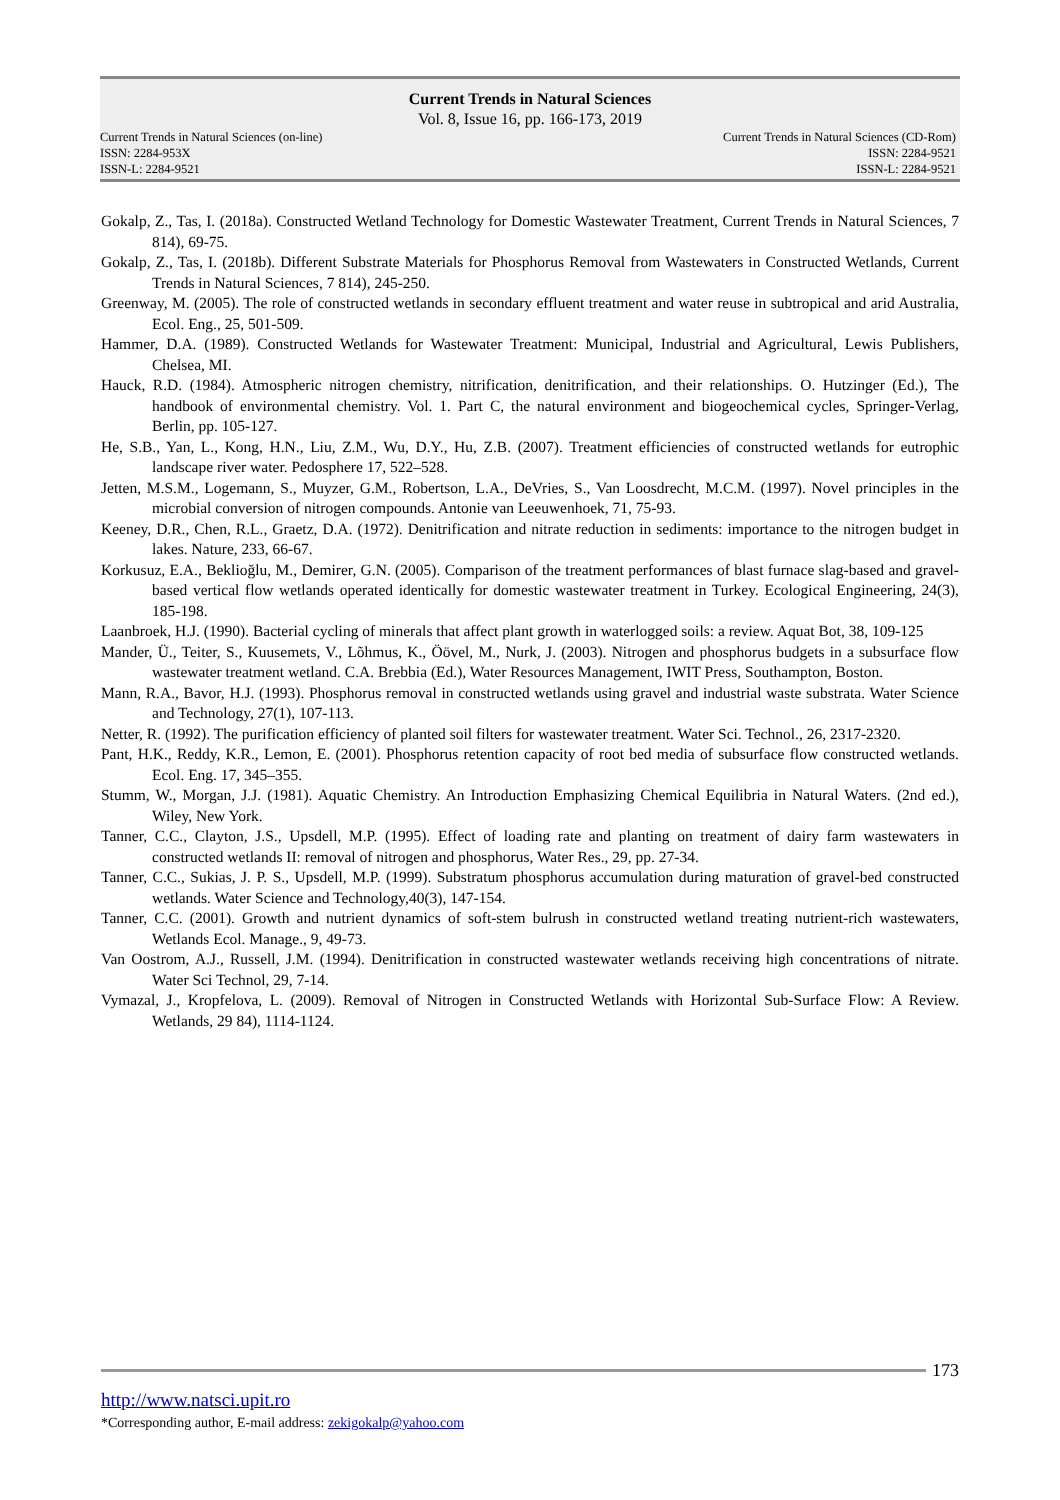Current Trends in Natural Sciences
Vol. 8, Issue 16, pp. 166-173, 2019
Current Trends in Natural Sciences (on-line)
ISSN: 2284-953X
ISSN-L: 2284-9521
Current Trends in Natural Sciences (CD-Rom)
ISSN: 2284-9521
ISSN-L: 2284-9521
Gokalp, Z., Tas, I. (2018a). Constructed Wetland Technology for Domestic Wastewater Treatment, Current Trends in Natural Sciences, 7 814), 69-75.
Gokalp, Z., Tas, I. (2018b). Different Substrate Materials for Phosphorus Removal from Wastewaters in Constructed Wetlands, Current Trends in Natural Sciences, 7 814), 245-250.
Greenway, M. (2005). The role of constructed wetlands in secondary effluent treatment and water reuse in subtropical and arid Australia, Ecol. Eng., 25, 501-509.
Hammer, D.A. (1989). Constructed Wetlands for Wastewater Treatment: Municipal, Industrial and Agricultural, Lewis Publishers, Chelsea, MI.
Hauck, R.D. (1984). Atmospheric nitrogen chemistry, nitrification, denitrification, and their relationships. O. Hutzinger (Ed.), The handbook of environmental chemistry. Vol. 1. Part C, the natural environment and biogeochemical cycles, Springer-Verlag, Berlin, pp. 105-127.
He, S.B., Yan, L., Kong, H.N., Liu, Z.M., Wu, D.Y., Hu, Z.B. (2007). Treatment efficiencies of constructed wetlands for eutrophic landscape river water. Pedosphere 17, 522–528.
Jetten, M.S.M., Logemann, S., Muyzer, G.M., Robertson, L.A., DeVries, S., Van Loosdrecht, M.C.M. (1997). Novel principles in the microbial conversion of nitrogen compounds. Antonie van Leeuwenhoek, 71, 75-93.
Keeney, D.R., Chen, R.L., Graetz, D.A. (1972). Denitrification and nitrate reduction in sediments: importance to the nitrogen budget in lakes. Nature, 233, 66-67.
Korkusuz, E.A., Beklioğlu, M., Demirer, G.N. (2005). Comparison of the treatment performances of blast furnace slag-based and gravel-based vertical flow wetlands operated identically for domestic wastewater treatment in Turkey. Ecological Engineering, 24(3), 185-198.
Laanbroek, H.J. (1990). Bacterial cycling of minerals that affect plant growth in waterlogged soils: a review. Aquat Bot, 38, 109-125
Mander, Ü., Teiter, S., Kuusemets, V., Lõhmus, K., Öövel, M., Nurk, J. (2003). Nitrogen and phosphorus budgets in a subsurface flow wastewater treatment wetland. C.A. Brebbia (Ed.), Water Resources Management, IWIT Press, Southampton, Boston.
Mann, R.A., Bavor, H.J. (1993). Phosphorus removal in constructed wetlands using gravel and industrial waste substrata. Water Science and Technology, 27(1), 107-113.
Netter, R. (1992). The purification efficiency of planted soil filters for wastewater treatment. Water Sci. Technol., 26, 2317-2320.
Pant, H.K., Reddy, K.R., Lemon, E. (2001). Phosphorus retention capacity of root bed media of subsurface flow constructed wetlands. Ecol. Eng. 17, 345–355.
Stumm, W., Morgan, J.J. (1981). Aquatic Chemistry. An Introduction Emphasizing Chemical Equilibria in Natural Waters. (2nd ed.), Wiley, New York.
Tanner, C.C., Clayton, J.S., Upsdell, M.P. (1995). Effect of loading rate and planting on treatment of dairy farm wastewaters in constructed wetlands II: removal of nitrogen and phosphorus, Water Res., 29, pp. 27-34.
Tanner, C.C., Sukias, J. P. S., Upsdell, M.P. (1999). Substratum phosphorus accumulation during maturation of gravel-bed constructed wetlands. Water Science and Technology,40(3), 147-154.
Tanner, C.C. (2001). Growth and nutrient dynamics of soft-stem bulrush in constructed wetland treating nutrient-rich wastewaters, Wetlands Ecol. Manage., 9, 49-73.
Van Oostrom, A.J., Russell, J.M. (1994). Denitrification in constructed wastewater wetlands receiving high concentrations of nitrate. Water Sci Technol, 29, 7-14.
Vymazal, J., Kropfelova, L. (2009). Removal of Nitrogen in Constructed Wetlands with Horizontal Sub-Surface Flow: A Review. Wetlands, 29 84), 1114-1124.
173
http://www.natsci.upit.ro
*Corresponding author, E-mail address: zekigokalp@yahoo.com